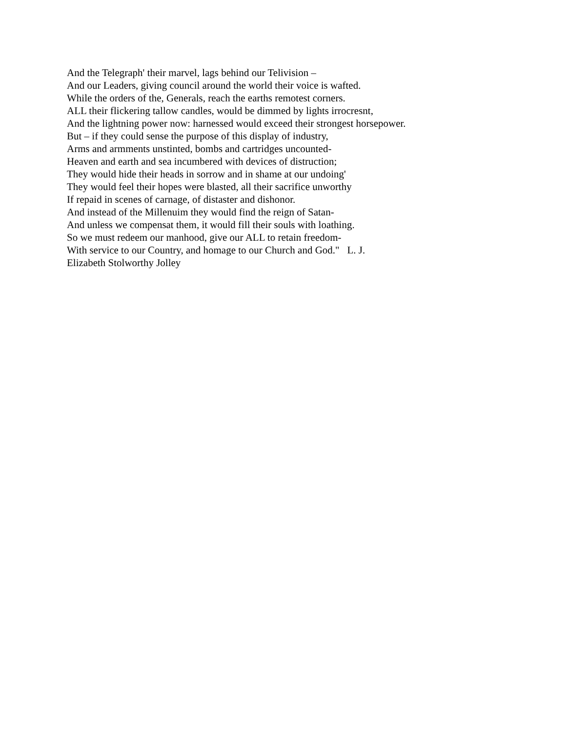And the Telegraph' their marvel, lags behind our Telivision –
And our Leaders, giving council around the world their voice is wafted.
While the orders of the, Generals, reach the earths remotest corners.
ALL their flickering tallow candles, would be dimmed by lights irrocresnt,
And the lightning power now: harnessed would exceed their strongest horsepower.
But – if they could sense the purpose of this display of industry,
Arms and armments unstinted, bombs and cartridges uncounted-
Heaven and earth and sea incumbered with devices of distruction;
They would hide their heads in sorrow and in shame at our undoing'
They would feel their hopes were blasted, all their sacrifice unworthy
If repaid in scenes of carnage, of distaster and dishonor.
And instead of the Millenuim they would find the reign of Satan-
And unless we compensat them, it would fill their souls with loathing.
So we must redeem our manhood, give our ALL to retain freedom-
With service to our Country, and homage to our Church and God." L. J.
Elizabeth Stolworthy Jolley